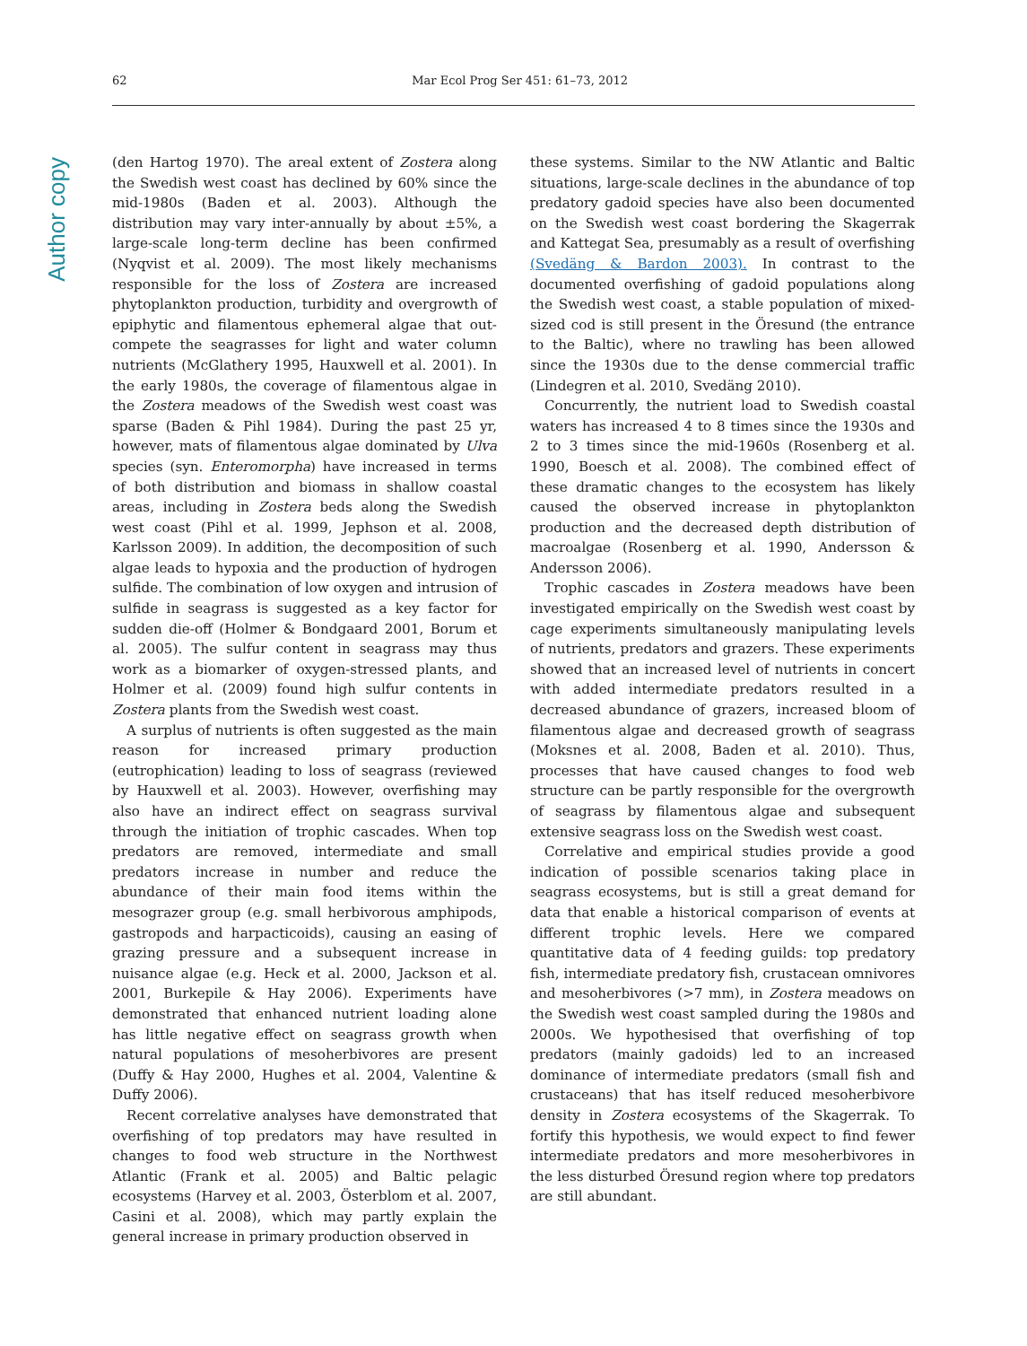Author copy
62 Mar Ecol Prog Ser 451: 61–73, 2012
(den Hartog 1970). The areal extent of Zostera along the Swedish west coast has declined by 60% since the mid-1980s (Baden et al. 2003). Although the distribution may vary inter-annually by about ±5%, a large-scale long-term decline has been confirmed (Nyqvist et al. 2009). The most likely mechanisms responsible for the loss of Zostera are increased phytoplankton production, turbidity and overgrowth of epiphytic and filamentous ephemeral algae that out-compete the seagrasses for light and water column nutrients (McGlathery 1995, Hauxwell et al. 2001). In the early 1980s, the coverage of filamentous algae in the Zostera meadows of the Swedish west coast was sparse (Baden & Pihl 1984). During the past 25 yr, however, mats of filamentous algae dominated by Ulva species (syn. Enteromorpha) have increased in terms of both distribution and biomass in shallow coastal areas, including in Zostera beds along the Swedish west coast (Pihl et al. 1999, Jephson et al. 2008, Karlsson 2009). In addition, the decomposition of such algae leads to hypoxia and the production of hydrogen sulfide. The combination of low oxygen and intrusion of sulfide in seagrass is suggested as a key factor for sudden die-off (Holmer & Bondgaard 2001, Borum et al. 2005). The sulfur content in seagrass may thus work as a biomarker of oxygen-stressed plants, and Holmer et al. (2009) found high sulfur contents in Zostera plants from the Swedish west coast.
A surplus of nutrients is often suggested as the main reason for increased primary production (eutrophication) leading to loss of seagrass (reviewed by Hauxwell et al. 2003). However, overfishing may also have an indirect effect on seagrass survival through the initiation of trophic cascades. When top predators are removed, intermediate and small predators increase in number and reduce the abundance of their main food items within the mesograzer group (e.g. small herbivorous amphipods, gastropods and harpacticoids), causing an easing of grazing pressure and a subsequent increase in nuisance algae (e.g. Heck et al. 2000, Jackson et al. 2001, Burkepile & Hay 2006). Experiments have demonstrated that enhanced nutrient loading alone has little negative effect on seagrass growth when natural populations of mesoherbivores are present (Duffy & Hay 2000, Hughes et al. 2004, Valentine & Duffy 2006).
Recent correlative analyses have demonstrated that overfishing of top predators may have resulted in changes to food web structure in the Northwest Atlantic (Frank et al. 2005) and Baltic pelagic ecosystems (Harvey et al. 2003, Österblom et al. 2007, Casini et al. 2008), which may partly explain the general increase in primary production observed in
these systems. Similar to the NW Atlantic and Baltic situations, large-scale declines in the abundance of top predatory gadoid species have also been documented on the Swedish west coast bordering the Skagerrak and Kattegat Sea, presumably as a result of overfishing (Svedäng & Bardon 2003). In contrast to the documented overfishing of gadoid populations along the Swedish west coast, a stable population of mixed-sized cod is still present in the Öresund (the entrance to the Baltic), where no trawling has been allowed since the 1930s due to the dense commercial traffic (Lindegren et al. 2010, Svedäng 2010).
Concurrently, the nutrient load to Swedish coastal waters has increased 4 to 8 times since the 1930s and 2 to 3 times since the mid-1960s (Rosenberg et al. 1990, Boesch et al. 2008). The combined effect of these dramatic changes to the ecosystem has likely caused the observed increase in phytoplankton production and the decreased depth distribution of macroalgae (Rosenberg et al. 1990, Andersson & Andersson 2006).
Trophic cascades in Zostera meadows have been investigated empirically on the Swedish west coast by cage experiments simultaneously manipulating levels of nutrients, predators and grazers. These experiments showed that an increased level of nutrients in concert with added intermediate predators resulted in a decreased abundance of grazers, increased bloom of filamentous algae and decreased growth of seagrass (Moksnes et al. 2008, Baden et al. 2010). Thus, processes that have caused changes to food web structure can be partly responsible for the overgrowth of seagrass by filamentous algae and subsequent extensive seagrass loss on the Swedish west coast.
Correlative and empirical studies provide a good indication of possible scenarios taking place in seagrass ecosystems, but is still a great demand for data that enable a historical comparison of events at different trophic levels. Here we compared quantitative data of 4 feeding guilds: top predatory fish, intermediate predatory fish, crustacean omnivores and mesoherbivores (>7 mm), in Zostera meadows on the Swedish west coast sampled during the 1980s and 2000s. We hypothesised that overfishing of top predators (mainly gadoids) led to an increased dominance of intermediate predators (small fish and crustaceans) that has itself reduced mesoherbivore density in Zostera ecosystems of the Skagerrak. To fortify this hypothesis, we would expect to find fewer intermediate predators and more mesoherbivores in the less disturbed Öresund region where top predators are still abundant.